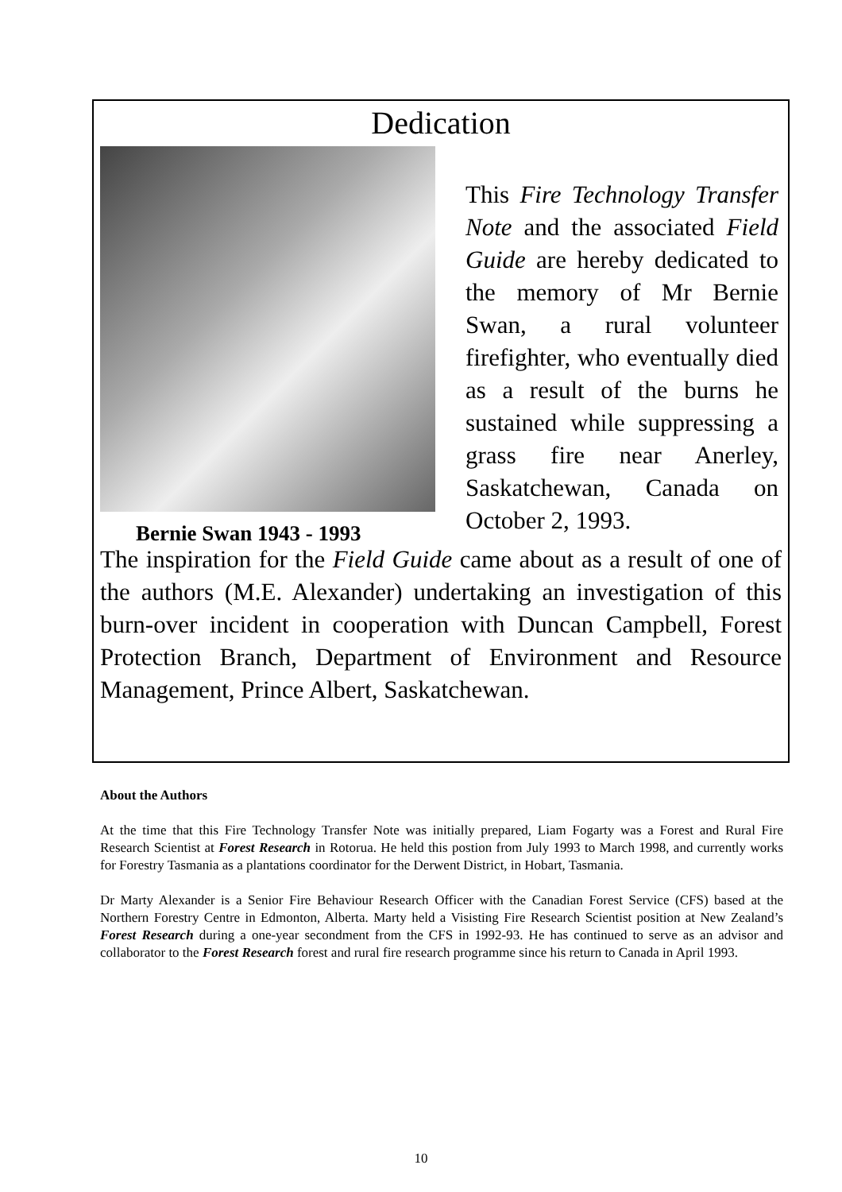Dedication
Bernie Swan 1943 - 1993
This Fire Technology Transfer Note and the associated Field Guide are hereby dedicated to the memory of Mr Bernie Swan, a rural volunteer firefighter, who eventually died as a result of the burns he sustained while suppressing a grass fire near Anerley, Saskatchewan, Canada on October 2, 1993.
The inspiration for the Field Guide came about as a result of one of the authors (M.E. Alexander) undertaking an investigation of this burn-over incident in cooperation with Duncan Campbell, Forest Protection Branch, Department of Environment and Resource Management, Prince Albert, Saskatchewan.
About the Authors
At the time that this Fire Technology Transfer Note was initially prepared, Liam Fogarty was a Forest and Rural Fire Research Scientist at Forest Research in Rotorua. He held this postion from July 1993 to March 1998, and currently works for Forestry Tasmania as a plantations coordinator for the Derwent District, in Hobart, Tasmania.
Dr Marty Alexander is a Senior Fire Behaviour Research Officer with the Canadian Forest Service (CFS) based at the Northern Forestry Centre in Edmonton, Alberta. Marty held a Visisting Fire Research Scientist position at New Zealand’s Forest Research during a one-year secondment from the CFS in 1992-93. He has continued to serve as an advisor and collaborator to the Forest Research forest and rural fire research programme since his return to Canada in April 1993.
10